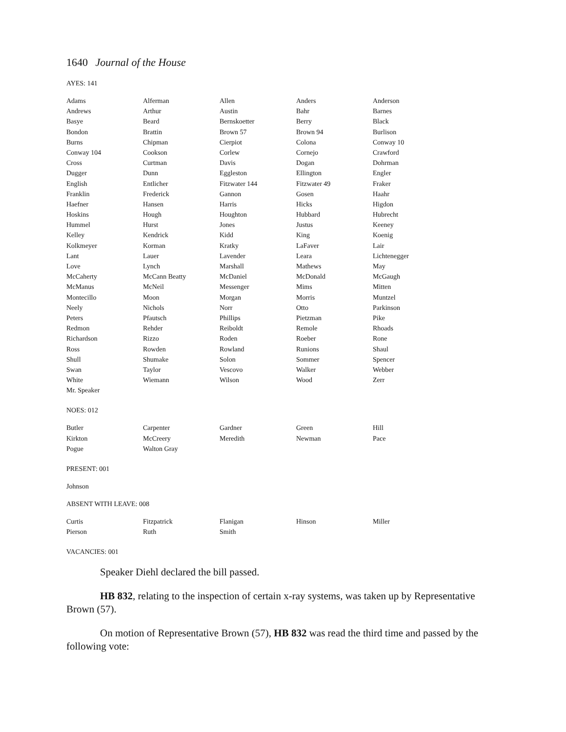1640 Journal of the House
AYES: 141
| Adams | Alferman | Allen | Anders | Anderson |
| Andrews | Arthur | Austin | Bahr | Barnes |
| Basye | Beard | Bernskoetter | Berry | Black |
| Bondon | Brattin | Brown 57 | Brown 94 | Burlison |
| Burns | Chipman | Cierpiot | Colona | Conway 10 |
| Conway 104 | Cookson | Corlew | Cornejo | Crawford |
| Cross | Curtman | Davis | Dogan | Dohrman |
| Dugger | Dunn | Eggleston | Ellington | Engler |
| English | Entlicher | Fitzwater 144 | Fitzwater 49 | Fraker |
| Franklin | Frederick | Gannon | Gosen | Haahr |
| Haefner | Hansen | Harris | Hicks | Higdon |
| Hoskins | Hough | Houghton | Hubbard | Hubrecht |
| Hummel | Hurst | Jones | Justus | Keeney |
| Kelley | Kendrick | Kidd | King | Koenig |
| Kolkmeyer | Korman | Kratky | LaFaver | Lair |
| Lant | Lauer | Lavender | Leara | Lichtenegger |
| Love | Lynch | Marshall | Mathews | May |
| McCaherty | McCann Beatty | McDaniel | McDonald | McGaugh |
| McManus | McNeil | Messenger | Mims | Mitten |
| Montecillo | Moon | Morgan | Morris | Muntzel |
| Neely | Nichols | Norr | Otto | Parkinson |
| Peters | Pfautsch | Phillips | Pietzman | Pike |
| Redmon | Rehder | Reiboldt | Remole | Rhoads |
| Richardson | Rizzo | Roden | Roeber | Rone |
| Ross | Rowden | Rowland | Runions | Shaul |
| Shull | Shumake | Solon | Sommer | Spencer |
| Swan | Taylor | Vescovo | Walker | Webber |
| White | Wiemann | Wilson | Wood | Zerr |
| Mr. Speaker | | | | |
NOES: 012
| Butler | Carpenter | Gardner | Green | Hill |
| Kirkton | McCreery | Meredith | Newman | Pace |
| Pogue | Walton Gray | | | |
PRESENT: 001
Johnson
ABSENT WITH LEAVE: 008
| Curtis | Fitzpatrick | Flanigan | Hinson | Miller |
| Pierson | Ruth | Smith | | |
VACANCIES: 001
Speaker Diehl declared the bill passed.
HB 832, relating to the inspection of certain x-ray systems, was taken up by Representative Brown (57).
On motion of Representative Brown (57), HB 832 was read the third time and passed by the following vote: